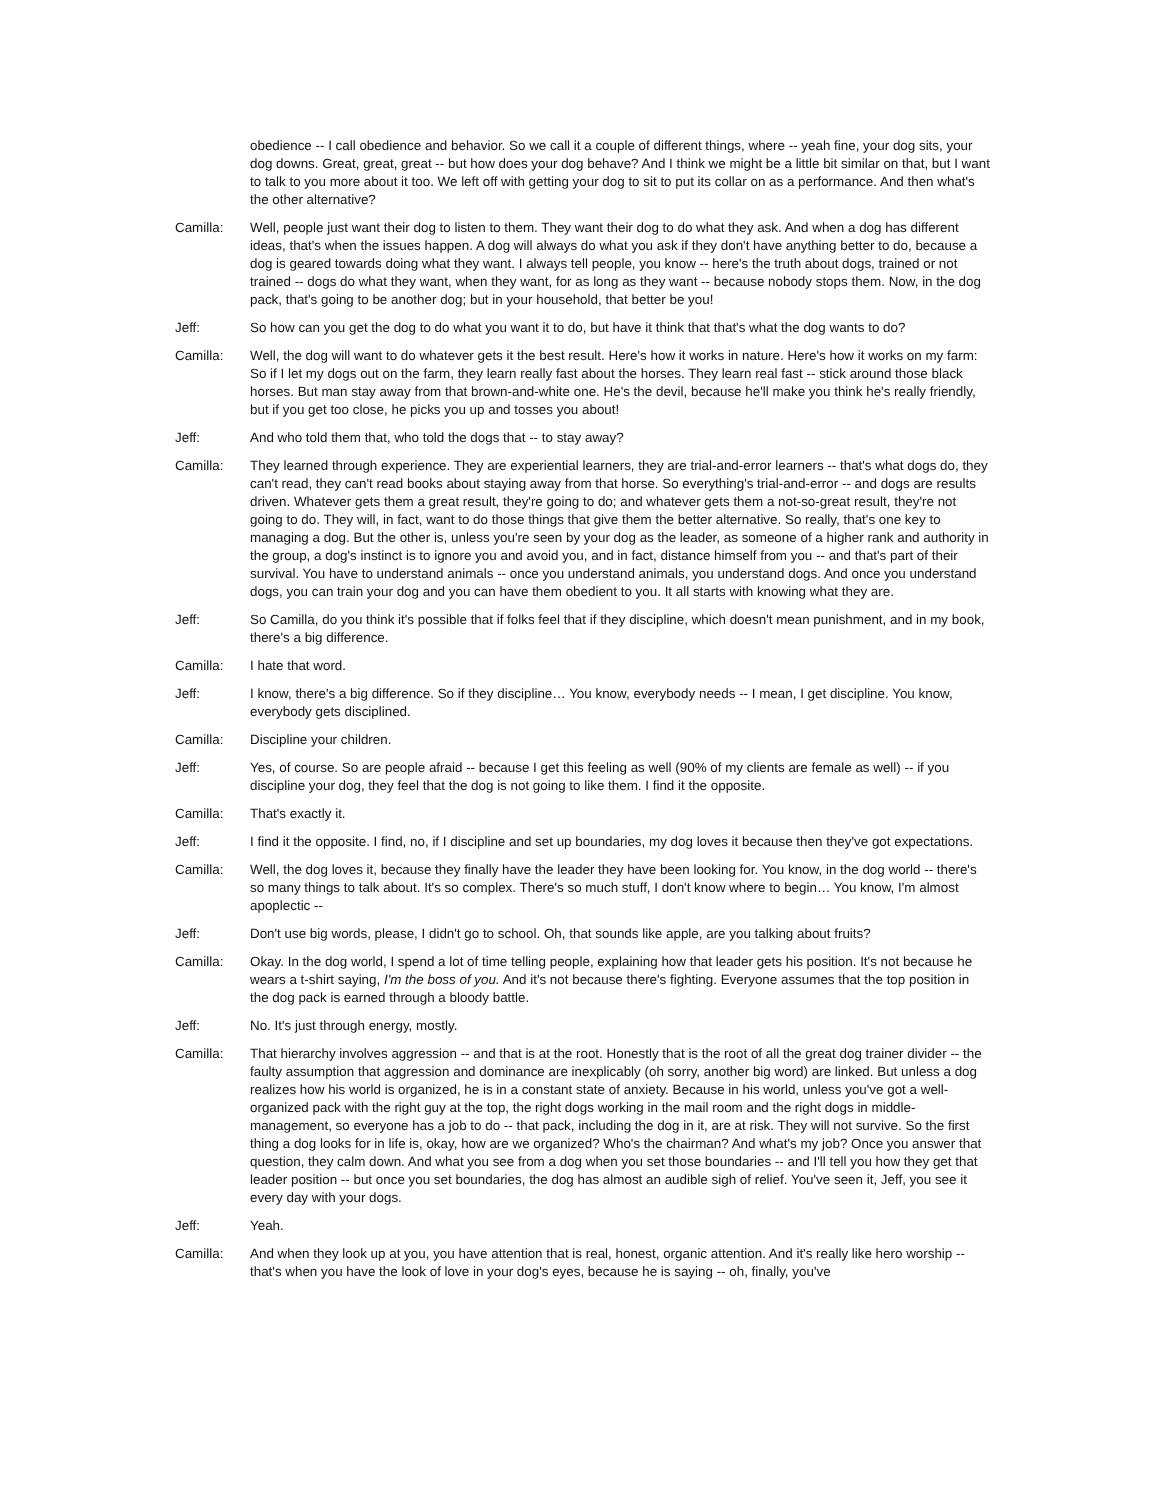obedience -- I call obedience and behavior. So we call it a couple of different things, where -- yeah fine, your dog sits, your dog downs. Great, great, great -- but how does your dog behave? And I think we might be a little bit similar on that, but I want to talk to you more about it too. We left off with getting your dog to sit to put its collar on as a performance. And then what's the other alternative?
Camilla: Well, people just want their dog to listen to them. They want their dog to do what they ask. And when a dog has different ideas, that's when the issues happen. A dog will always do what you ask if they don't have anything better to do, because a dog is geared towards doing what they want. I always tell people, you know -- here's the truth about dogs, trained or not trained -- dogs do what they want, when they want, for as long as they want -- because nobody stops them. Now, in the dog pack, that's going to be another dog; but in your household, that better be you!
Jeff: So how can you get the dog to do what you want it to do, but have it think that that's what the dog wants to do?
Camilla: Well, the dog will want to do whatever gets it the best result. Here's how it works in nature. Here's how it works on my farm: So if I let my dogs out on the farm, they learn really fast about the horses. They learn real fast -- stick around those black horses. But man stay away from that brown-and-white one. He's the devil, because he'll make you think he's really friendly, but if you get too close, he picks you up and tosses you about!
Jeff: And who told them that, who told the dogs that -- to stay away?
Camilla: They learned through experience. They are experiential learners, they are trial-and-error learners -- that's what dogs do, they can't read, they can't read books about staying away from that horse. So everything's trial-and-error -- and dogs are results driven. Whatever gets them a great result, they're going to do; and whatever gets them a not-so-great result, they're not going to do. They will, in fact, want to do those things that give them the better alternative. So really, that's one key to managing a dog. But the other is, unless you're seen by your dog as the leader, as someone of a higher rank and authority in the group, a dog's instinct is to ignore you and avoid you, and in fact, distance himself from you -- and that's part of their survival. You have to understand animals -- once you understand animals, you understand dogs. And once you understand dogs, you can train your dog and you can have them obedient to you. It all starts with knowing what they are.
Jeff: So Camilla, do you think it's possible that if folks feel that if they discipline, which doesn't mean punishment, and in my book, there's a big difference.
Camilla: I hate that word.
Jeff: I know, there's a big difference. So if they discipline… You know, everybody needs -- I mean, I get discipline. You know, everybody gets disciplined.
Camilla: Discipline your children.
Jeff: Yes, of course. So are people afraid -- because I get this feeling as well (90% of my clients are female as well) -- if you discipline your dog, they feel that the dog is not going to like them. I find it the opposite.
Camilla: That's exactly it.
Jeff: I find it the opposite. I find, no, if I discipline and set up boundaries, my dog loves it because then they've got expectations.
Camilla: Well, the dog loves it, because they finally have the leader they have been looking for. You know, in the dog world -- there's so many things to talk about. It's so complex. There's so much stuff, I don't know where to begin… You know, I'm almost apoplectic --
Jeff: Don't use big words, please, I didn't go to school. Oh, that sounds like apple, are you talking about fruits?
Camilla: Okay. In the dog world, I spend a lot of time telling people, explaining how that leader gets his position. It's not because he wears a t-shirt saying, I'm the boss of you. And it's not because there's fighting. Everyone assumes that the top position in the dog pack is earned through a bloody battle.
Jeff: No. It's just through energy, mostly.
Camilla: That hierarchy involves aggression -- and that is at the root. Honestly that is the root of all the great dog trainer divider -- the faulty assumption that aggression and dominance are inexplicably (oh sorry, another big word) are linked. But unless a dog realizes how his world is organized, he is in a constant state of anxiety. Because in his world, unless you've got a well-organized pack with the right guy at the top, the right dogs working in the mail room and the right dogs in middle-management, so everyone has a job to do -- that pack, including the dog in it, are at risk. They will not survive. So the first thing a dog looks for in life is, okay, how are we organized? Who's the chairman? And what's my job? Once you answer that question, they calm down. And what you see from a dog when you set those boundaries -- and I'll tell you how they get that leader position -- but once you set boundaries, the dog has almost an audible sigh of relief. You've seen it, Jeff, you see it every day with your dogs.
Jeff: Yeah.
Camilla: And when they look up at you, you have attention that is real, honest, organic attention. And it's really like hero worship -- that's when you have the look of love in your dog's eyes, because he is saying -- oh, finally, you've